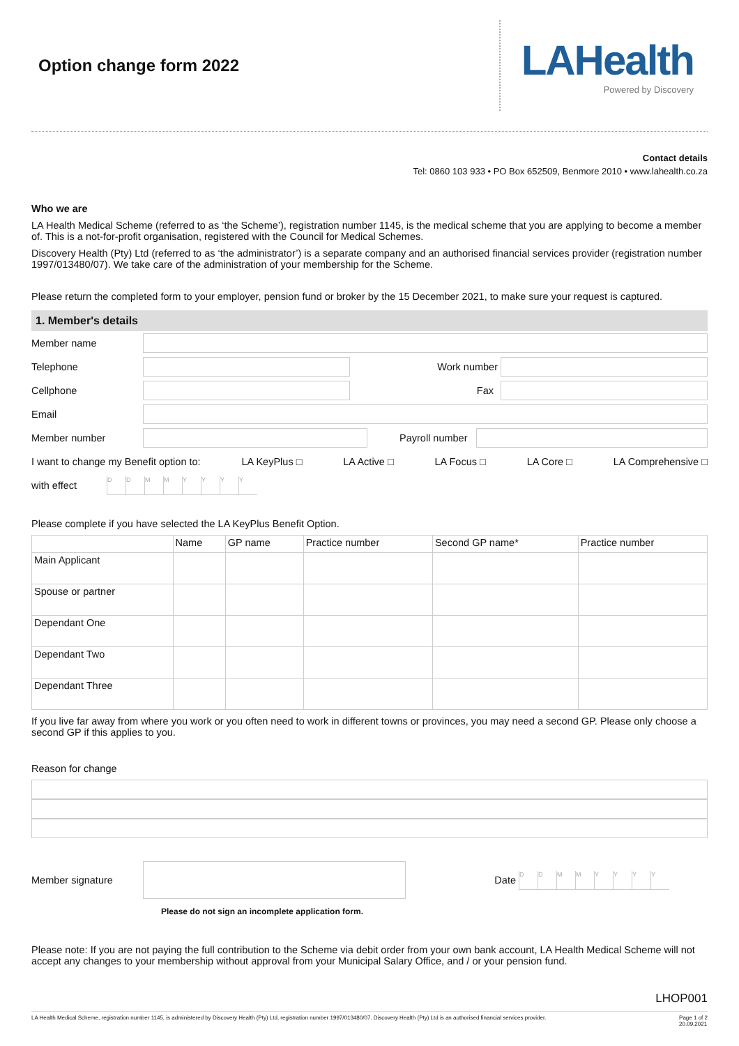Option change form 2022
LAHealth
Powered by Discovery
Contact details
Tel: 0860 103 933 • PO Box 652509, Benmore 2010 • www.lahealth.co.za
Who we are
LA Health Medical Scheme (referred to as ‘the Scheme’), registration number 1145, is the medical scheme that you are applying to become a member of. This is a not-for-profit organisation, registered with the Council for Medical Schemes.
Discovery Health (Pty) Ltd (referred to as ‘the administrator’) is a separate company and an authorised financial services provider (registration number 1997/013480/07). We take care of the administration of your membership for the Scheme.
Please return the completed form to your employer, pension fund or broker by the 15 December 2021, to make sure your request is captured.
1. Member's details
Member name
Telephone Work number
Cellphone Fax
Email
Member number Payroll number
I want to change my Benefit option to: LA KeyPlus □ LA Active □ LA Focus □ LA Core □ LA Comprehensive □
with effect
DDMMYYYY
Please complete if you have selected the LA KeyPlus Benefit Option.
| | Name | GP name | Practice number | Second GP name* | Practice number |
| --- | --- | --- | --- | --- | --- |
| Main Applicant | | | | | |
| Spouse or partner | | | | | |
| Dependant One | | | | | |
| Dependant Two | | | | | |
| Dependant Three | | | | | |
If you live far away from where you work or you often need to work in different towns or provinces, you may need a second GP. Please only choose a second GP if this applies to you.
Reason for change
Member signature Date
DDMMYYYY
Please do not sign an incomplete application form.
Please note: If you are not paying the full contribution to the Scheme via debit order from your own bank account, LA Health Medical Scheme will not accept any changes to your membership without approval from your Municipal Salary Office, and / or your pension fund.
LHOP001
LA Health Medical Scheme, registration number 1145, is administered by Discovery Health (Pty) Ltd, registration number 1997/013480/07. Discovery Health (Pty) Ltd is an authorised financial services provider. Page 1 of 2
20.09.2021